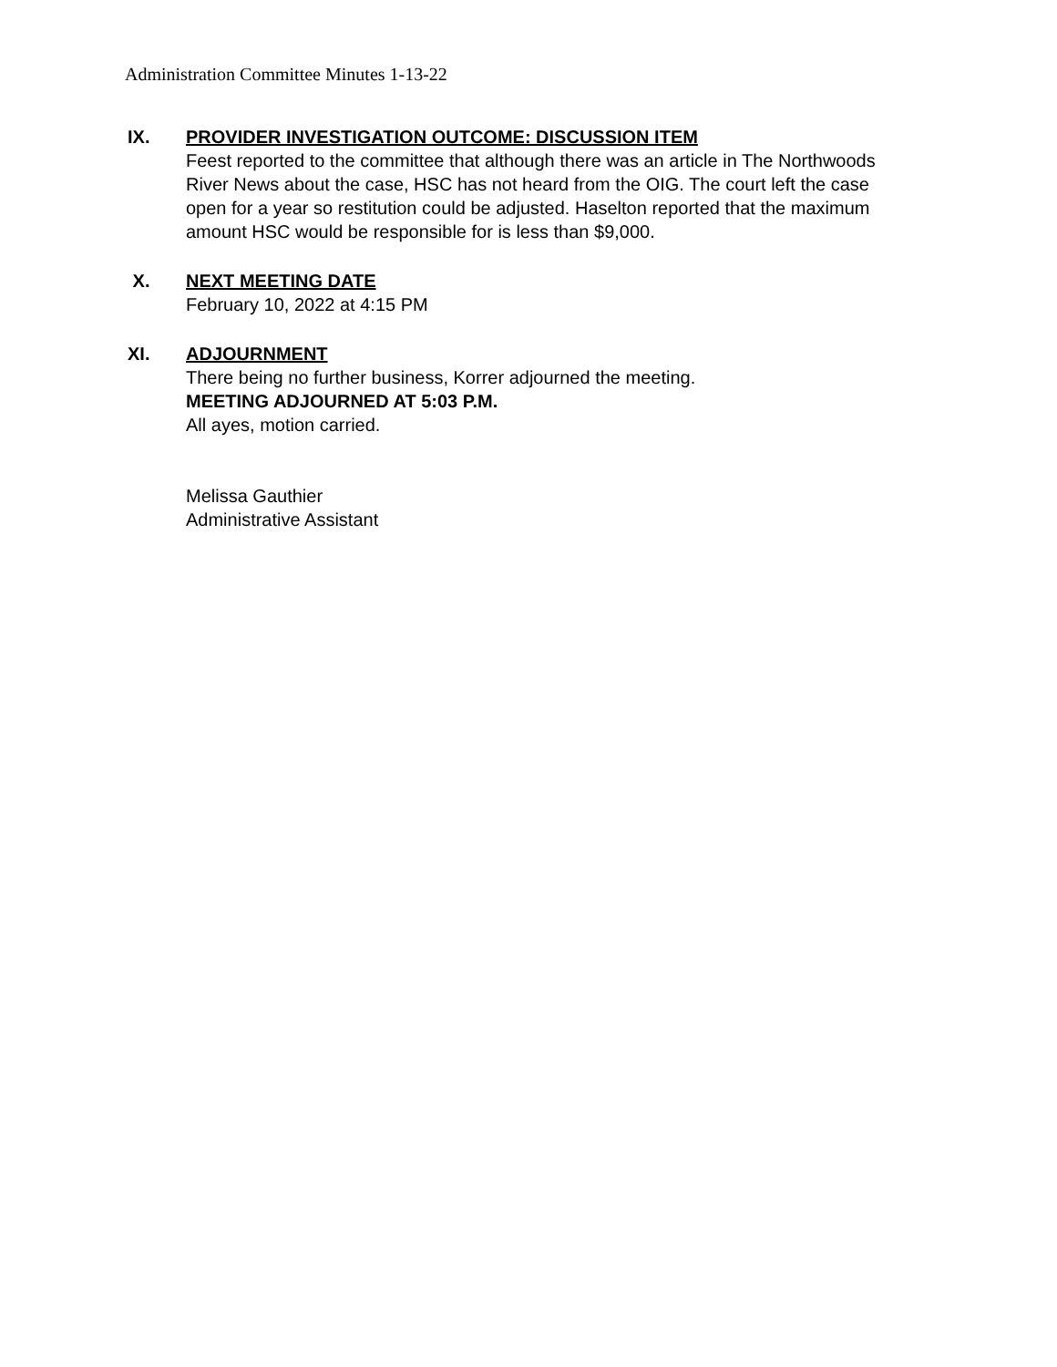Administration Committee Minutes 1-13-22
IX. PROVIDER INVESTIGATION OUTCOME: DISCUSSION ITEM
Feest reported to the committee that although there was an article in The Northwoods River News about the case, HSC has not heard from the OIG. The court left the case open for a year so restitution could be adjusted. Haselton reported that the maximum amount HSC would be responsible for is less than $9,000.
X. NEXT MEETING DATE
February 10, 2022 at 4:15 PM
XI. ADJOURNMENT
There being no further business, Korrer adjourned the meeting.
MEETING ADJOURNED AT 5:03 P.M.
All ayes, motion carried.
Melissa Gauthier
Administrative Assistant